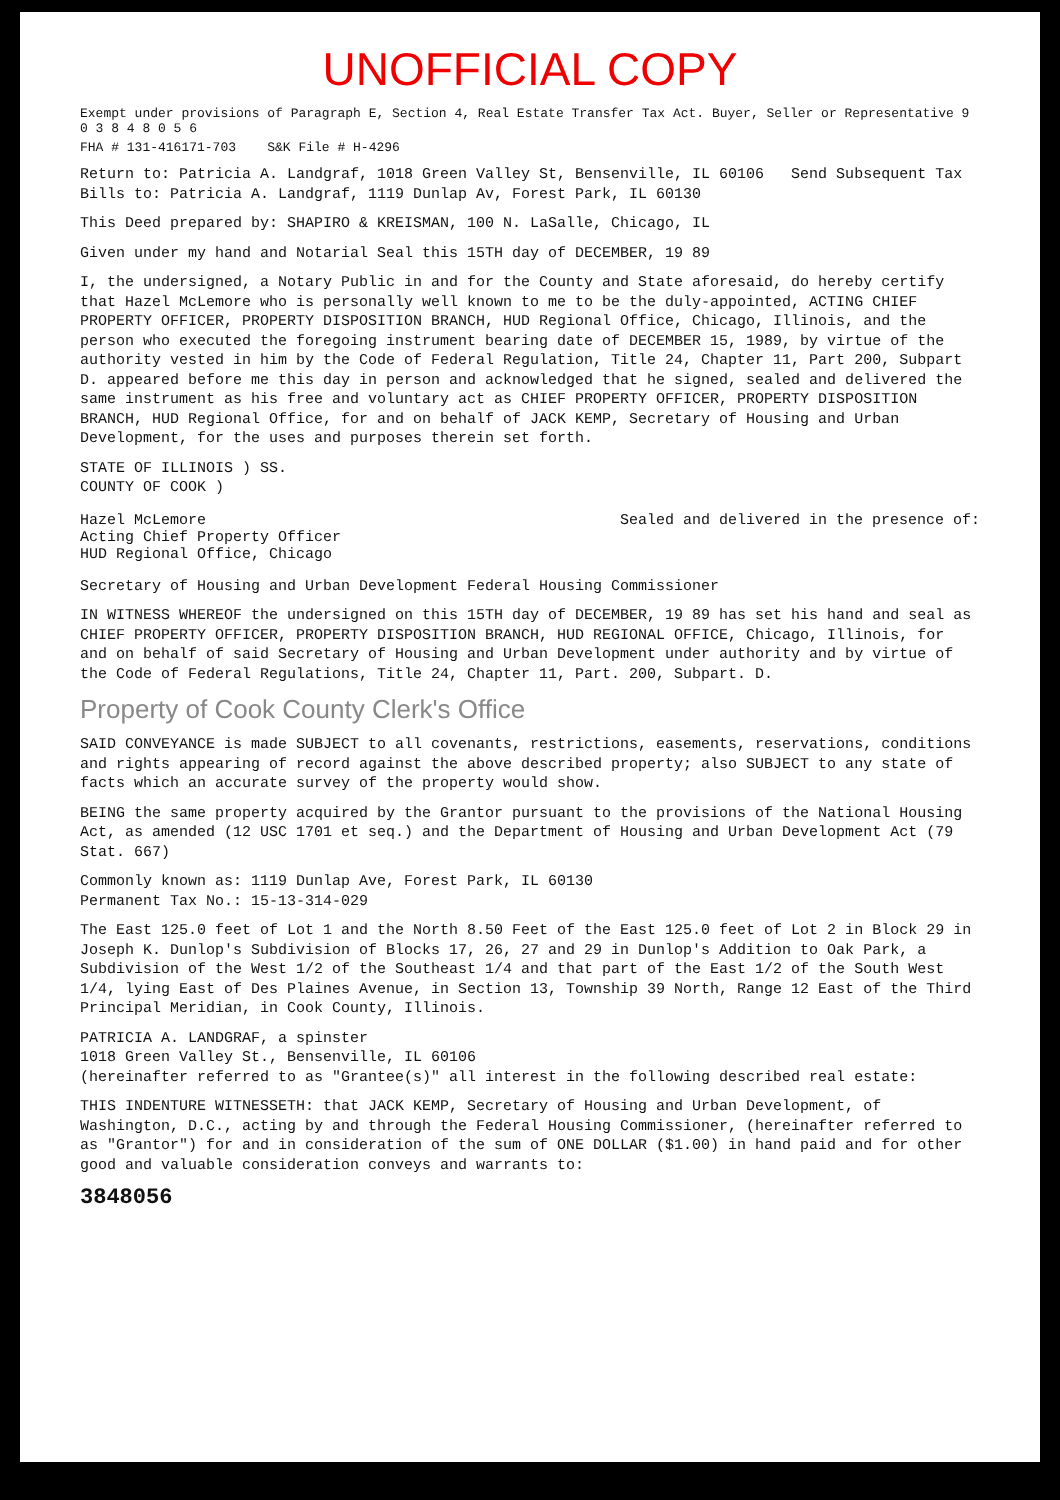UNOFFICIAL COPY
Exempt under provisions of Paragraph E, Section 4, Real Estate Transfer Tax Act. Buyer, Seller or Representative 9 0 3 8 4 8 0 5 6
FHA # 131-416171-703 S&K File # H-4296
Return to: Patricia A. Landgraf, 1018 Green Valley St, Bensenville, IL 60106 Send Subsequent Tax Bills to: Patricia A. Landgraf, 1119 Dunlap Av, Forest Park, IL 60130
This Deed prepared by: SHAPIRO & KREISMAN, 100 N. LaSalle, Chicago, IL
Given under my hand and Notarial Seal this 15TH day of DECEMBER, 19 89
I, the undersigned, a Notary Public in and for the County and State aforesaid, do hereby certify that Hazel McLemore who is personally well known to me to be the duly-appointed, ACTING CHIEF PROPERTY OFFICER, PROPERTY DISPOSITION BRANCH, HUD Regional Office, Chicago, Illinois, and the person who executed the foregoing instrument bearing date of DECEMBER 15, 1989, by virtue of the authority vested in him by the Code of Federal Regulation, Title 24, Chapter 11, Part 200, Subpart D. appeared before me this day in person and acknowledged that he signed, sealed and delivered the same instrument as his free and voluntary act as CHIEF PROPERTY OFFICER, PROPERTY DISPOSITION BRANCH, HUD Regional Office, for and on behalf of JACK KEMP, Secretary of Housing and Urban Development, for the uses and purposes therein set forth.
STATE OF ILLINOIS ) SS.
COUNTY OF COOK )
Hazel McLemore
Acting Chief Property Officer
HUD Regional Office, Chicago
Sealed and delivered in the presence of:
Secretary of Housing and Urban Development Federal Housing Commissioner
IN WITNESS WHEREOF the undersigned on this 15TH day of DECEMBER, 19 89 has set his hand and seal as CHIEF PROPERTY OFFICER, PROPERTY DISPOSITION BRANCH, HUD REGIONAL OFFICE, Chicago, Illinois, for and on behalf of said Secretary of Housing and Urban Development under authority and by virtue of the Code of Federal Regulations, Title 24, Chapter 11, Part. 200, Subpart. D.
Property of Cook County Clerk's Office
SAID CONVEYANCE is made SUBJECT to all covenants, restrictions, easements, reservations, conditions and rights appearing of record against the above described property; also SUBJECT to any state of facts which an accurate survey of the property would show.
BEING the same property acquired by the Grantor pursuant to the provisions of the National Housing Act, as amended (12 USC 1701 et seq.) and the Department of Housing and Urban Development Act (79 Stat. 667)
Commonly known as: 1119 Dunlap Ave, Forest Park, IL 60130
Permanent Tax No.: 15-13-314-029
The East 125.0 feet of Lot 1 and the North 8.50 Feet of the East 125.0 feet of Lot 2 in Block 29 in Joseph K. Dunlop's Subdivision of Blocks 17, 26, 27 and 29 in Dunlop's Addition to Oak Park, a Subdivision of the West 1/2 of the Southeast 1/4 and that part of the East 1/2 of the South West 1/4, lying East of Des Plaines Avenue, in Section 13, Township 39 North, Range 12 East of the Third Principal Meridian, in Cook County, Illinois.
PATRICIA A. LANDGRAF, a spinster
1018 Green Valley St., Bensenville, IL 60106
(hereinafter referred to as "Grantee(s)" all interest in the following described real estate:
THIS INDENTURE WITNESSETH: that JACK KEMP, Secretary of Housing and Urban Development, of Washington, D.C., acting by and through the Federal Housing Commissioner, (hereinafter referred to as "Grantor") for and in consideration of the sum of ONE DOLLAR ($1.00) in hand paid and for other good and valuable consideration conveys and warrants to:
3848056